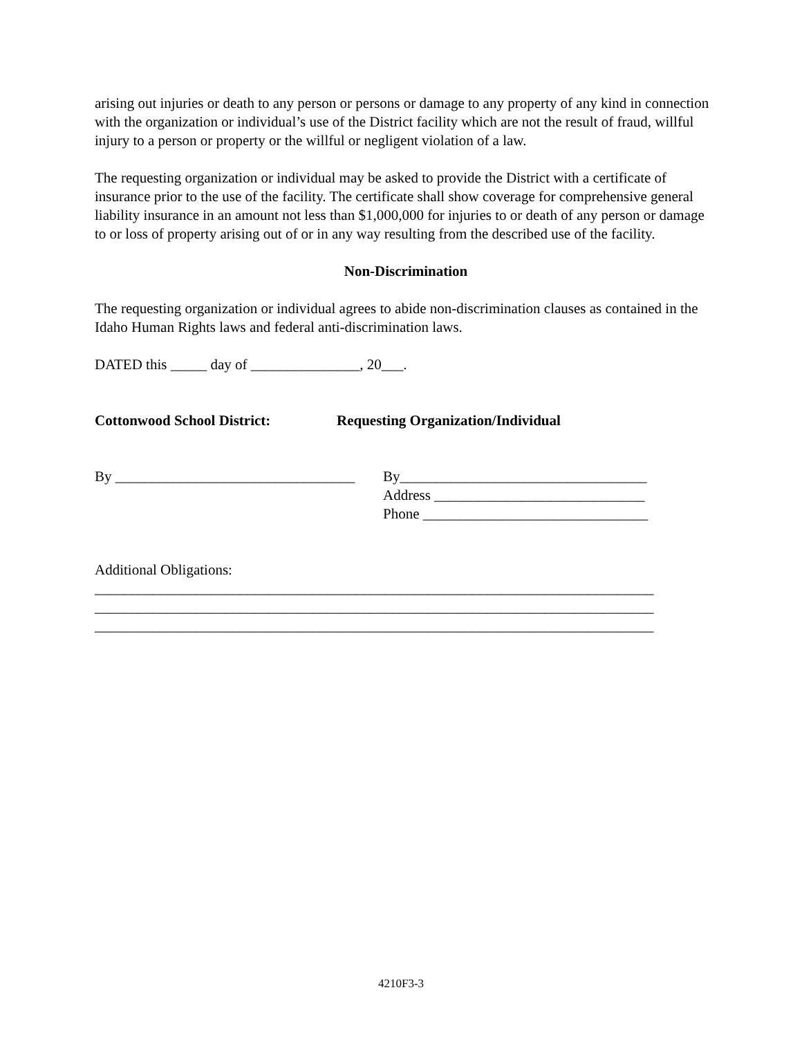arising out injuries or death to any person or persons or damage to any property of any kind in connection with the organization or individual’s use of the District facility which are not the result of fraud, willful injury to a person or property or the willful or negligent violation of a law.
The requesting organization or individual may be asked to provide the District with a certificate of insurance prior to the use of the facility. The certificate shall show coverage for comprehensive general liability insurance in an amount not less than $1,000,000 for injuries to or death of any person or damage to or loss of property arising out of or in any way resulting from the described use of the facility.
Non-Discrimination
The requesting organization or individual agrees to abide non-discrimination clauses as contained in the Idaho Human Rights laws and federal anti-discrimination laws.
DATED this _____ day of _______________, 20___.
Cottonwood School District: Requesting Organization/Individual
By _________________________________
By__________________________________
Address _____________________________
Phone _______________________________
Additional Obligations:
_____________________________________________________________________________
_____________________________________________________________________________
_____________________________________________________________________________
4210F3-3